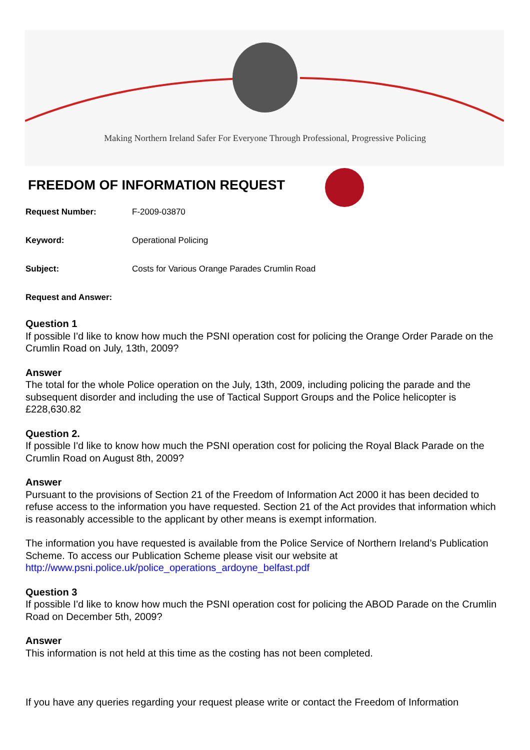Making Northern Ireland Safer For Everyone Through Professional, Progressive Policing
FREEDOM OF INFORMATION REQUEST
Request Number: F-2009-03870
Keyword: Operational Policing
Subject: Costs for Various Orange Parades Crumlin Road
Request and Answer:
Question 1
If possible I'd like to know how much the PSNI operation cost for policing the Orange Order Parade on the Crumlin Road on July, 13th, 2009?
Answer
The total for the whole Police operation on the July, 13th, 2009, including policing the parade and the subsequent disorder and including the use of Tactical Support Groups and the Police helicopter is £228,630.82
Question 2.
If possible I'd like to know how much the PSNI operation cost for policing the Royal Black Parade on the Crumlin Road on August 8th, 2009?
Answer
Pursuant to the provisions of Section 21 of the Freedom of Information Act 2000 it has been decided to refuse access to the information you have requested. Section 21 of the Act provides that information which is reasonably accessible to the applicant by other means is exempt information.
The information you have requested is available from the Police Service of Northern Ireland’s Publication Scheme. To access our Publication Scheme please visit our website at http://www.psni.police.uk/police_operations_ardoyne_belfast.pdf
Question 3
If possible I'd like to know how much the PSNI operation cost for policing the ABOD Parade on the Crumlin Road on December 5th, 2009?
Answer
This information is not held at this time as the costing has not been completed.
If you have any queries regarding your request please write or contact the Freedom of Information